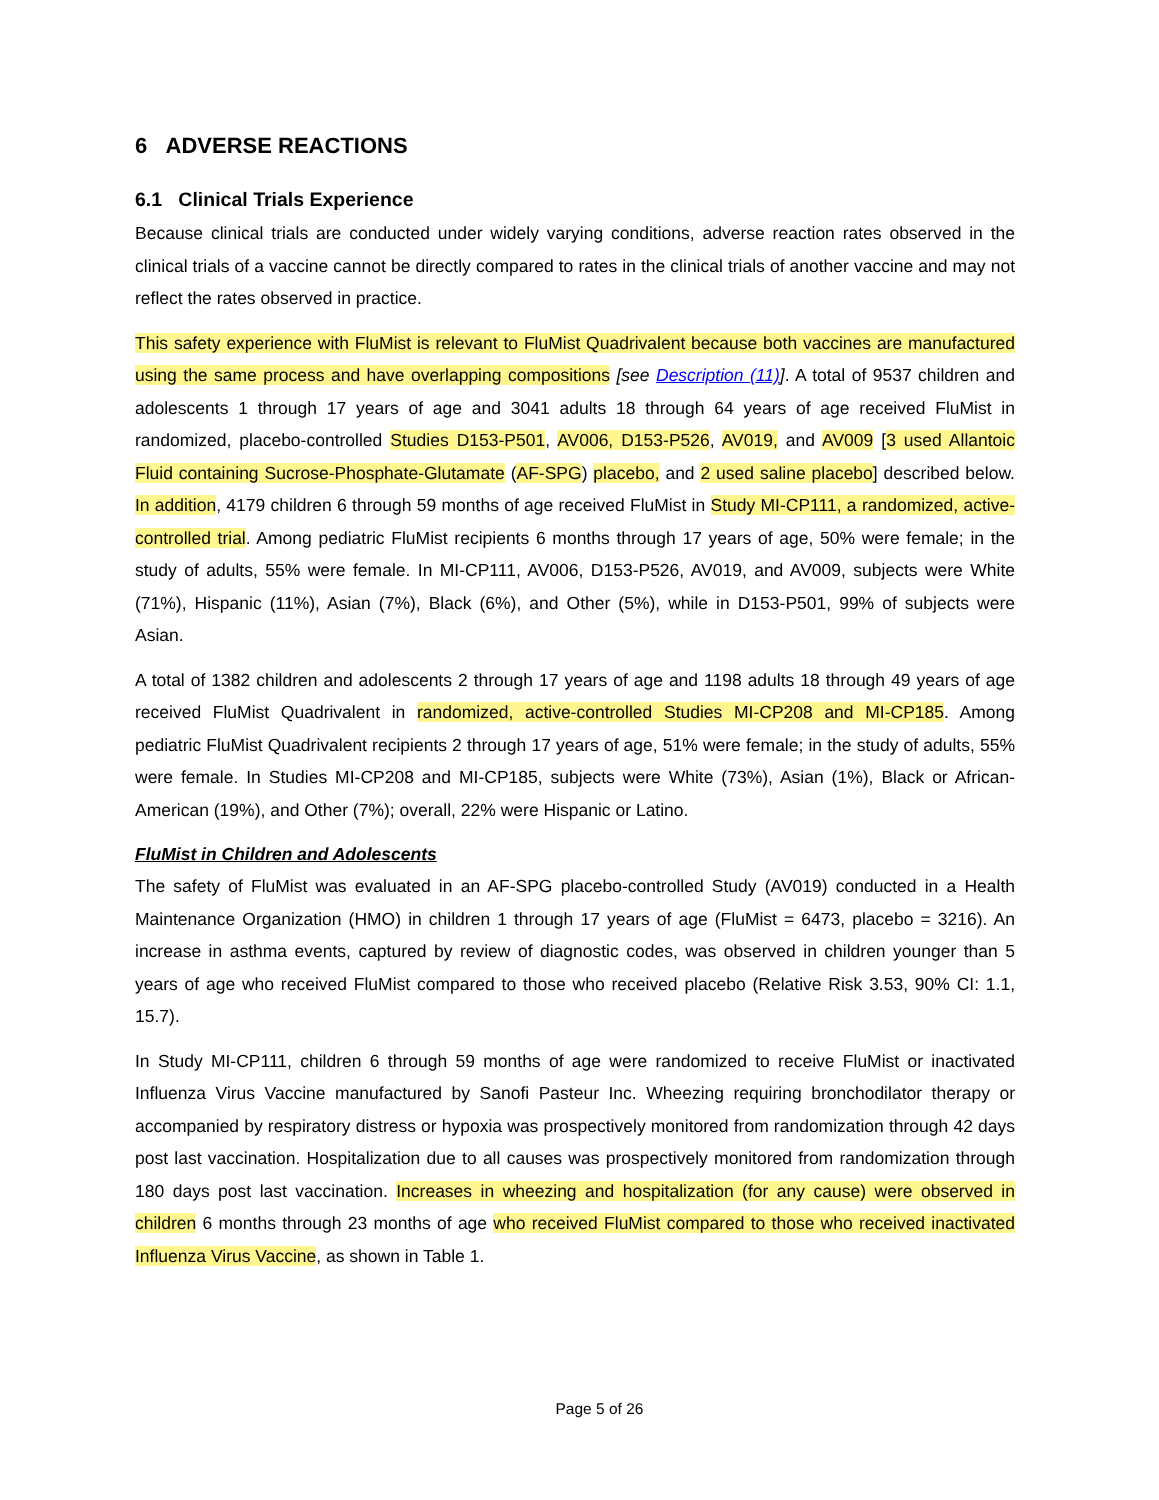6 ADVERSE REACTIONS
6.1 Clinical Trials Experience
Because clinical trials are conducted under widely varying conditions, adverse reaction rates observed in the clinical trials of a vaccine cannot be directly compared to rates in the clinical trials of another vaccine and may not reflect the rates observed in practice.
This safety experience with FluMist is relevant to FluMist Quadrivalent because both vaccines are manufactured using the same process and have overlapping compositions [see Description (11)]. A total of 9537 children and adolescents 1 through 17 years of age and 3041 adults 18 through 64 years of age received FluMist in randomized, placebo-controlled Studies D153-P501, AV006, D153-P526, AV019, and AV009 [3 used Allantoic Fluid containing Sucrose-Phosphate-Glutamate (AF-SPG) placebo, and 2 used saline placebo] described below. In addition, 4179 children 6 through 59 months of age received FluMist in Study MI-CP111, a randomized, active-controlled trial. Among pediatric FluMist recipients 6 months through 17 years of age, 50% were female; in the study of adults, 55% were female. In MI-CP111, AV006, D153-P526, AV019, and AV009, subjects were White (71%), Hispanic (11%), Asian (7%), Black (6%), and Other (5%), while in D153-P501, 99% of subjects were Asian.
A total of 1382 children and adolescents 2 through 17 years of age and 1198 adults 18 through 49 years of age received FluMist Quadrivalent in randomized, active-controlled Studies MI-CP208 and MI-CP185. Among pediatric FluMist Quadrivalent recipients 2 through 17 years of age, 51% were female; in the study of adults, 55% were female. In Studies MI-CP208 and MI-CP185, subjects were White (73%), Asian (1%), Black or African-American (19%), and Other (7%); overall, 22% were Hispanic or Latino.
FluMist in Children and Adolescents
The safety of FluMist was evaluated in an AF-SPG placebo-controlled Study (AV019) conducted in a Health Maintenance Organization (HMO) in children 1 through 17 years of age (FluMist = 6473, placebo = 3216). An increase in asthma events, captured by review of diagnostic codes, was observed in children younger than 5 years of age who received FluMist compared to those who received placebo (Relative Risk 3.53, 90% CI: 1.1, 15.7).
In Study MI-CP111, children 6 through 59 months of age were randomized to receive FluMist or inactivated Influenza Virus Vaccine manufactured by Sanofi Pasteur Inc. Wheezing requiring bronchodilator therapy or accompanied by respiratory distress or hypoxia was prospectively monitored from randomization through 42 days post last vaccination. Hospitalization due to all causes was prospectively monitored from randomization through 180 days post last vaccination. Increases in wheezing and hospitalization (for any cause) were observed in children 6 months through 23 months of age who received FluMist compared to those who received inactivated Influenza Virus Vaccine, as shown in Table 1.
Page 5 of 26